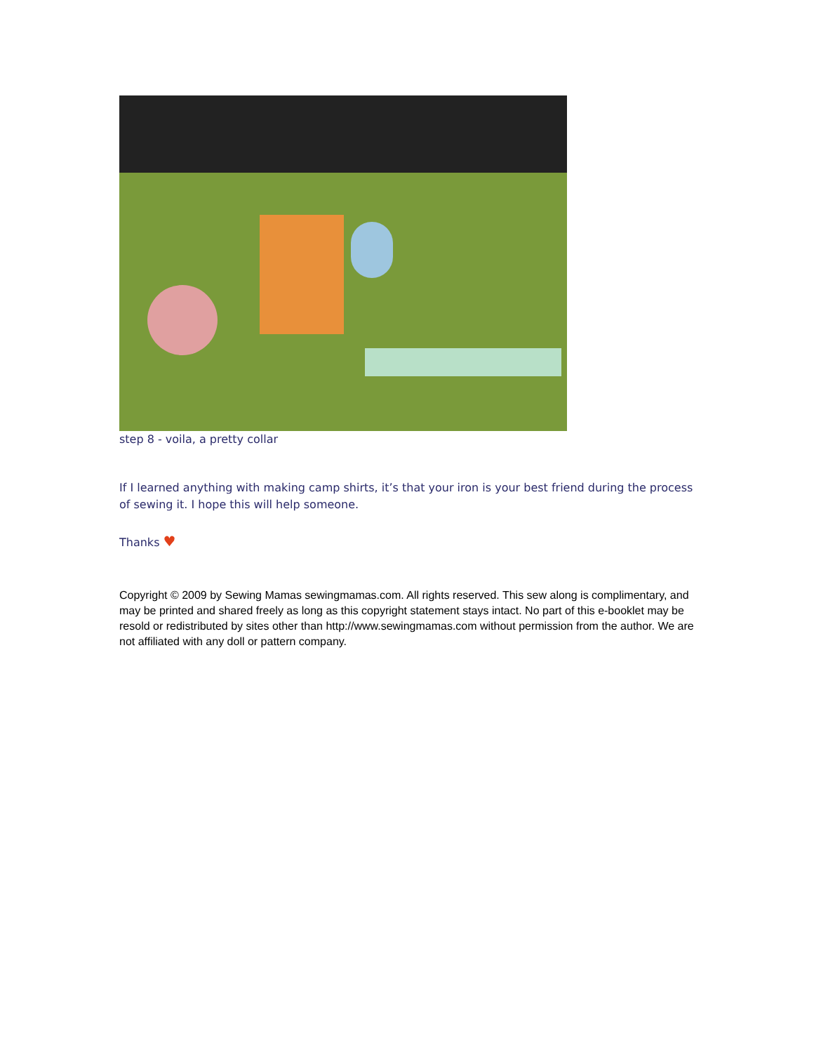step 8 - voila, a pretty collar
If I learned anything with making camp shirts, it’s that your iron is your best friend during the process of sewing it. I hope this will help someone.
Thanks ♥
Copyright © 2009 by Sewing Mamas sewingmamas.com. All rights reserved. This sew along is complimentary, and may be printed and shared freely as long as this copyright statement stays intact. No part of this e-booklet may be resold or redistributed by sites other than http://www.sewingmamas.com without permission from the author. We are not affiliated with any doll or pattern company.